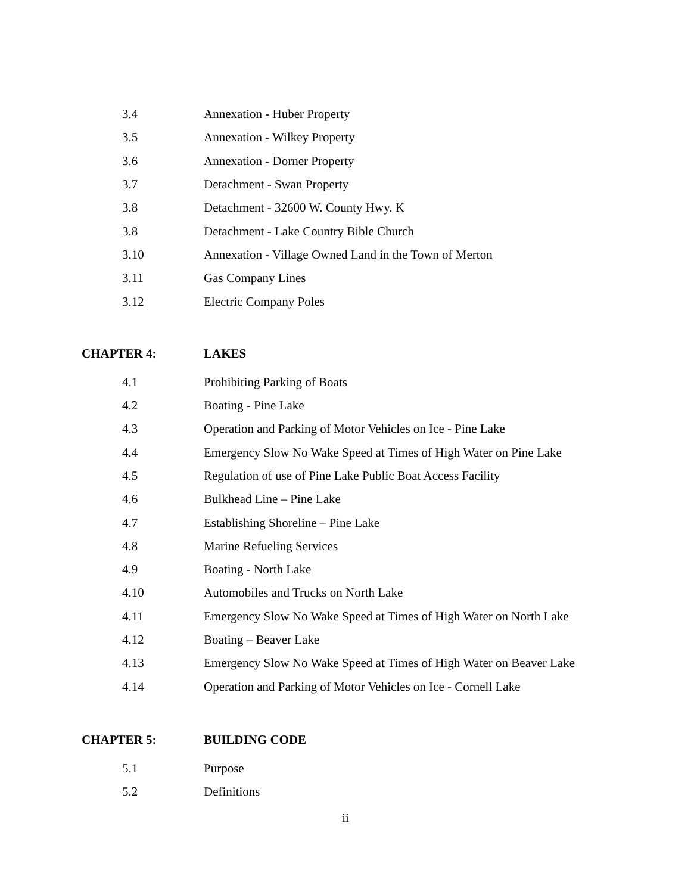3.4 Annexation - Huber Property
3.5 Annexation - Wilkey Property
3.6 Annexation - Dorner Property
3.7 Detachment - Swan Property
3.8 Detachment - 32600 W. County Hwy. K
3.8 Detachment - Lake Country Bible Church
3.10 Annexation - Village Owned Land in the Town of Merton
3.11 Gas Company Lines
3.12 Electric Company Poles
CHAPTER 4: LAKES
4.1 Prohibiting Parking of Boats
4.2 Boating - Pine Lake
4.3 Operation and Parking of Motor Vehicles on Ice - Pine Lake
4.4 Emergency Slow No Wake Speed at Times of High Water on Pine Lake
4.5 Regulation of use of Pine Lake Public Boat Access Facility
4.6 Bulkhead Line – Pine Lake
4.7 Establishing Shoreline – Pine Lake
4.8 Marine Refueling Services
4.9 Boating - North Lake
4.10 Automobiles and Trucks on North Lake
4.11 Emergency Slow No Wake Speed at Times of High Water on North Lake
4.12 Boating – Beaver Lake
4.13 Emergency Slow No Wake Speed at Times of High Water on Beaver Lake
4.14 Operation and Parking of Motor Vehicles on Ice - Cornell Lake
CHAPTER 5: BUILDING CODE
5.1 Purpose
5.2 Definitions
ii